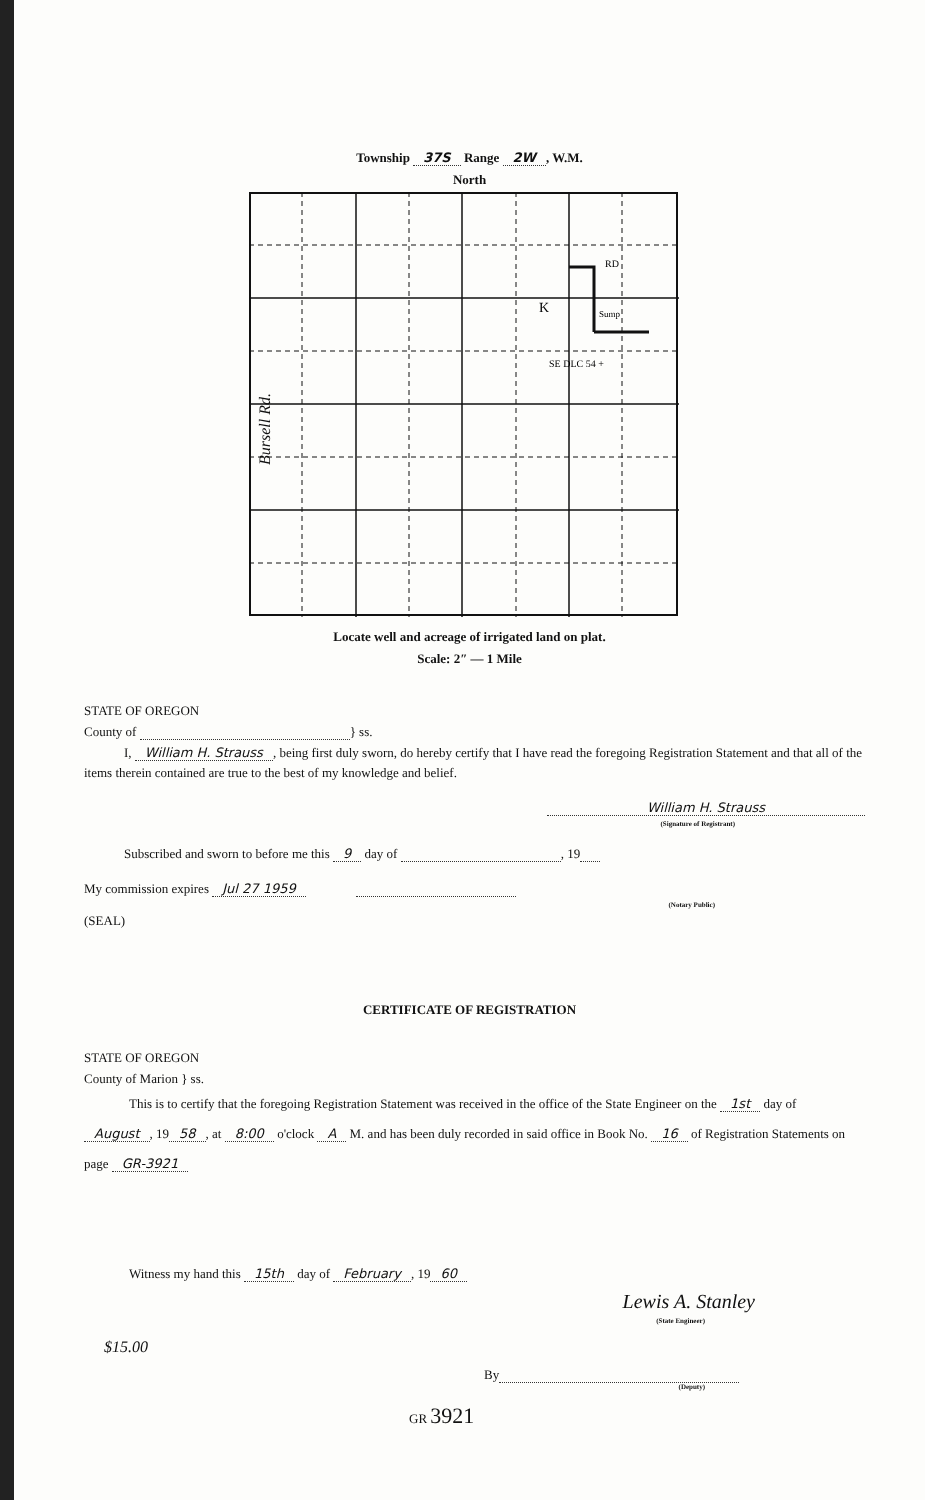Township 37S Range 2W, W.M.
North
K
Sump
RD
SE DLC 54 +
Bursell Rd.
Locate well and acreage of irrigated land on plat.
Scale: 2″ — 1 Mile
STATE OF OREGON
County of } ss.
I, William H. Strauss, being first duly sworn, do hereby certify that I have read the foregoing Registration Statement and that all of the items therein contained are true to the best of my knowledge and belief.
William H. Strauss
(Signature of Registrant)
Subscribed and sworn to before me this 9 day of , 19
My commission expires Jul 27 1959
(Notary Public)
(SEAL)
CERTIFICATE OF REGISTRATION
STATE OF OREGON
County of Marion } ss.
This is to certify that the foregoing Registration Statement was received in the office of the State Engineer on the 1st day of August, 19 58, at 8:00 o'clock A M. and has been duly recorded in said office in Book No. 16 of Registration Statements on page GR-3921
Witness my hand this 15th day of February, 19 60
Lewis A. Stanley
(State Engineer)
$15.00
By
(Deputy)
GR 3921